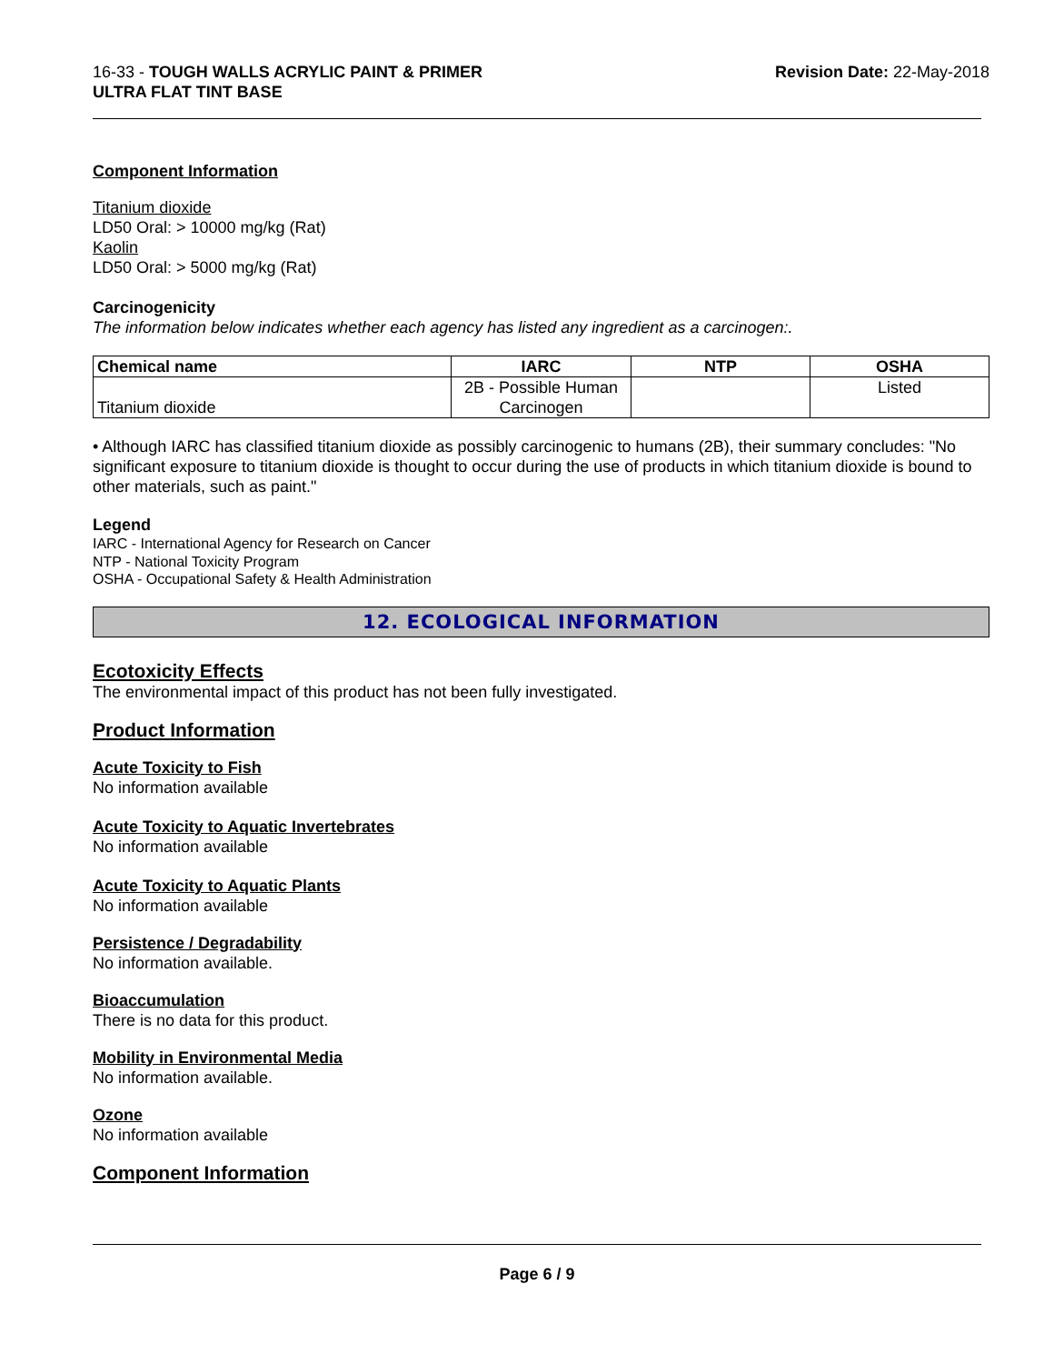16-33 - TOUGH WALLS ACRYLIC PAINT & PRIMER
ULTRA FLAT TINT BASE
Revision Date: 22-May-2018
Component Information
Titanium dioxide
LD50 Oral: > 10000 mg/kg (Rat)
Kaolin
LD50 Oral: > 5000 mg/kg (Rat)
Carcinogenicity
The information below indicates whether each agency has listed any ingredient as a carcinogen:.
| Chemical name | IARC | NTP | OSHA |
| --- | --- | --- | --- |
| Titanium dioxide | 2B - Possible Human Carcinogen | | Listed |
• Although IARC has classified titanium dioxide as possibly carcinogenic to humans (2B), their summary concludes: "No significant exposure to titanium dioxide is thought to occur during the use of products in which titanium dioxide is bound to other materials, such as paint."
Legend
IARC - International Agency for Research on Cancer
NTP - National Toxicity Program
OSHA - Occupational Safety & Health Administration
12. ECOLOGICAL INFORMATION
Ecotoxicity Effects
The environmental impact of this product has not been fully investigated.
Product Information
Acute Toxicity to Fish
No information available
Acute Toxicity to Aquatic Invertebrates
No information available
Acute Toxicity to Aquatic Plants
No information available
Persistence / Degradability
No information available.
Bioaccumulation
There is no data for this product.
Mobility in Environmental Media
No information available.
Ozone
No information available
Component Information
Page 6 / 9